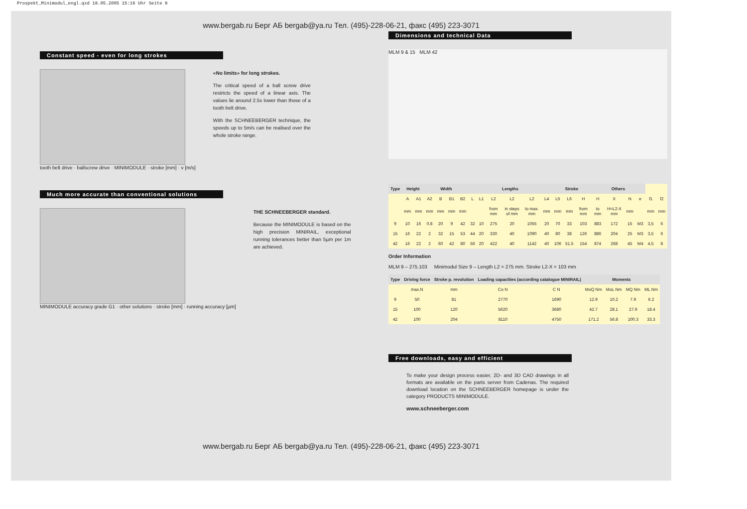Prospekt_Minimodul_engl.qxd 18.05.2005 15:16 Uhr Seite 8
www.bergab.ru Берг АБ bergab@ya.ru Тел. (495)-228-06-21, факс (495) 223-3071
Constant speed - even for long strokes
tooth belt drive · ballscrew drive · MINIMODULE · stroke [mm] · v [m/s]
«No limits» for long strokes.
The critical speed of a ball screw drive restricts the speed of a linear axis. The values lie around 2.5x lower than those of a tooth belt drive.
With the SCHNEEBERGER technique, the speeds up to 5m/s can be realised over the whole stroke range.
Much more accurate than conventional solutions
MINIMODULE accuracy grade G1 · other solutions · stroke [mm] · running accuracy [µm]
THE SCHNEEBERGER standard.
Because the MINIMODULE is based on the high precision MINIRAIL, exceptional running tolerances better than 5µm per 1m are achieved.
Dimensions and technical Data
MLM 9 & 15 MLM 42
| Type | Height | | Width | | | | Lengths | | | | | | Stroke | | | Others | | | | | |
| --- | --- | --- | --- | --- | --- | --- | --- | --- | --- | --- | --- | --- | --- | --- | --- | --- | --- | --- | --- | --- | --- |
| | A | A1 | A2 | B | B1 | B2 | L | L1 | L2 | L2 | L2 | L4 | L5 | L6 | H | H | X | N | e | f1 | f2 |
| | mm | mm | mm | mm | mm | mm | | | from mm | in steps of mm | to max. mm | mm | mm | mm | from mm | to mm | H=L2-X mm | mm | | mm | mm |
| 9 | 10 | 16 | 0.8 | 20 | 9 | 42 | 32 | 10 | 275 | 20 | 1055 | 20 | 70 | 33 | 103 | 883 | 172 | 15 | M3 | 3,5 | 6 |
| 15 | 16 | 22 | 2 | 32 | 15 | 53 | 44 | 20 | 330 | 40 | 1090 | 40 | 80 | 38 | 126 | 886 | 204 | 25 | M3 | 3,5 | 6 |
| 42 | 16 | 22 | 2 | 60 | 42 | 80 | 56 | 20 | 422 | 40 | 1142 | 40 | 106 | 51.5 | 154 | 874 | 268 | 45 | M4 | 4,5 | 8 |
Order Information
MLM 9 – 275.103 Minimodul Size 9 – Length L2 = 275 mm. Stroke L2-X = 103 mm
| Type | Driving force | Stroke p. revolution | Loading capacities (according catalogue MINIRAIL) | | Moments | | | |
| --- | --- | --- | --- | --- | --- | --- | --- | --- |
| | max.N | mm | Co N | C N | MoQ Nm | MoL Nm | MQ Nm | ML Nm |
| 9 | 50 | 81 | 2770 | 1690 | 12.9 | 10.2 | 7.9 | 6.2 |
| 15 | 100 | 120 | 5620 | 3680 | 42.7 | 28.1 | 27.9 | 18.4 |
| 42 | 100 | 204 | 8110 | 4750 | 171.2 | 56.8 | 100.3 | 33.3 |
Free downloads, easy and efficient
To make your design process easier, 2D- and 3D CAD drawings in all formats are available on the parts server from Cadenas. The required download location on the SCHNEEBERGER homepage is under the category PRODUCTS MINIMODULE.
www.schneeberger.com
www.bergab.ru Берг АБ bergab@ya.ru Тел. (495)-228-06-21, факс (495) 223-3071